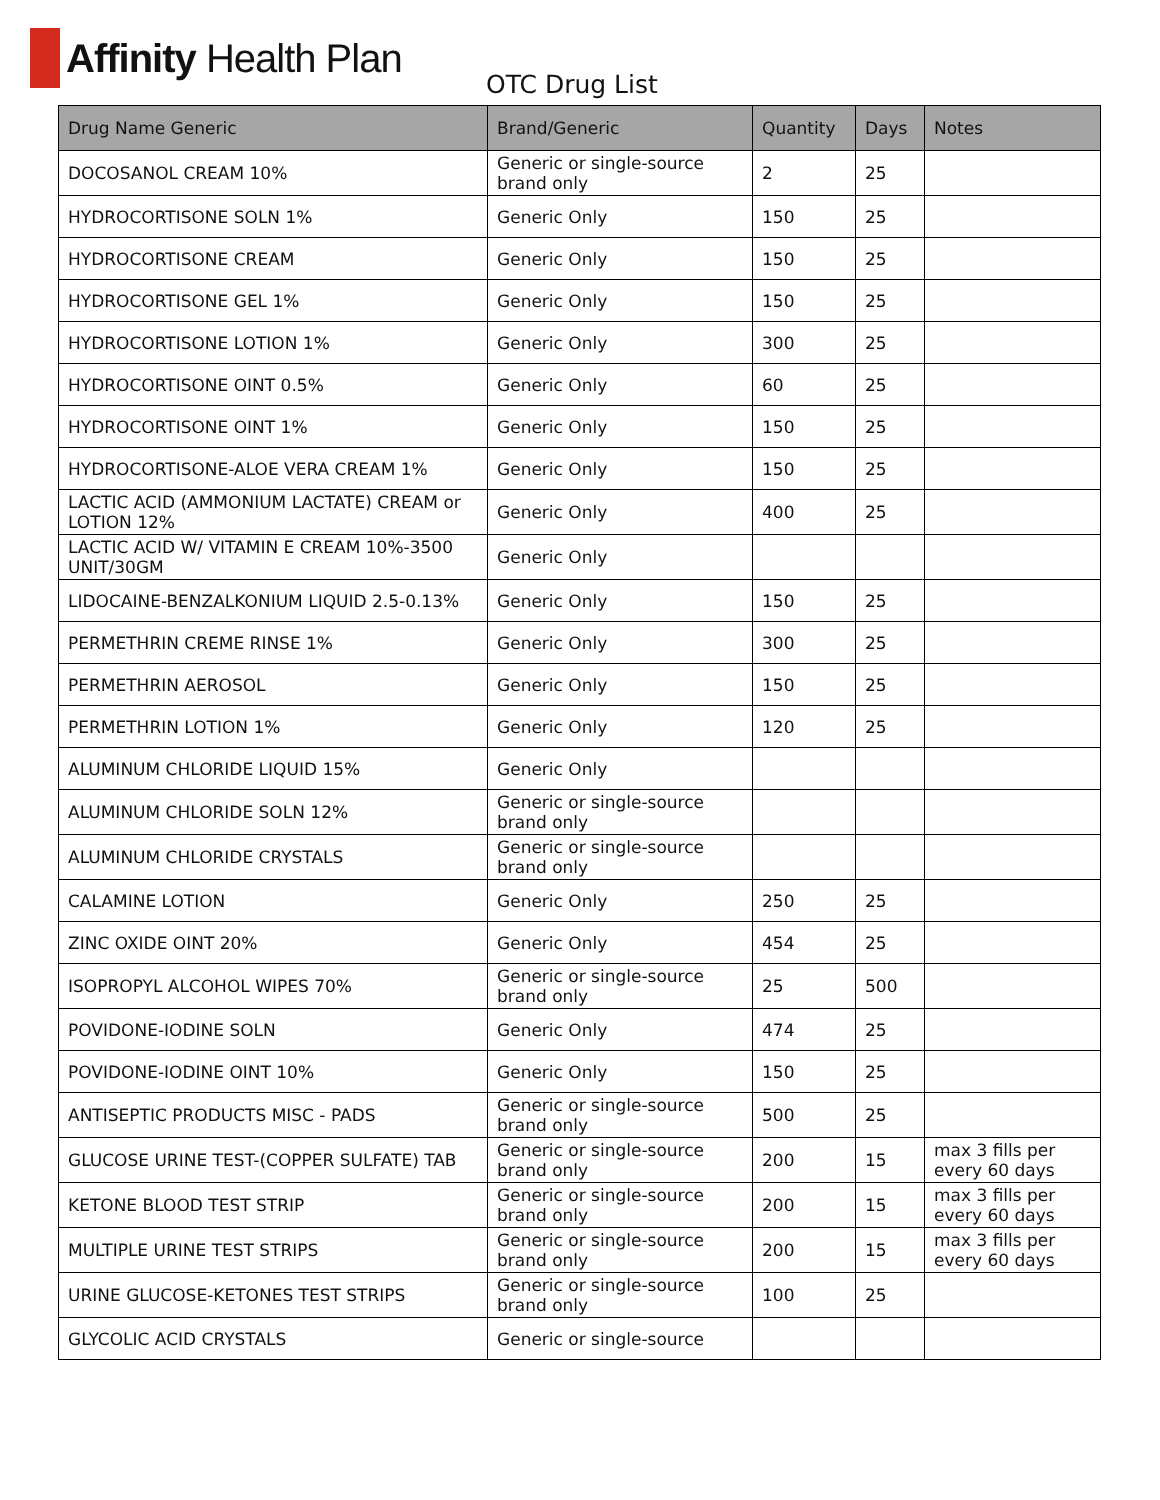Affinity Health Plan
OTC Drug List
| Drug Name Generic | Brand/Generic | Quantity | Days | Notes |
| --- | --- | --- | --- | --- |
| DOCOSANOL CREAM 10% | Generic or single-source brand only | 2 | 25 | |
| HYDROCORTISONE SOLN 1% | Generic Only | 150 | 25 | |
| HYDROCORTISONE CREAM | Generic Only | 150 | 25 | |
| HYDROCORTISONE GEL 1% | Generic Only | 150 | 25 | |
| HYDROCORTISONE LOTION 1% | Generic Only | 300 | 25 | |
| HYDROCORTISONE OINT 0.5% | Generic Only | 60 | 25 | |
| HYDROCORTISONE OINT 1% | Generic Only | 150 | 25 | |
| HYDROCORTISONE-ALOE VERA CREAM 1% | Generic Only | 150 | 25 | |
| LACTIC ACID (AMMONIUM LACTATE) CREAM or LOTION 12% | Generic Only | 400 | 25 | |
| LACTIC ACID W/ VITAMIN E CREAM 10%-3500 UNIT/30GM | Generic Only | | | |
| LIDOCAINE-BENZALKONIUM LIQUID 2.5-0.13% | Generic Only | 150 | 25 | |
| PERMETHRIN CREME RINSE 1% | Generic Only | 300 | 25 | |
| PERMETHRIN AEROSOL | Generic Only | 150 | 25 | |
| PERMETHRIN LOTION 1% | Generic Only | 120 | 25 | |
| ALUMINUM CHLORIDE LIQUID 15% | Generic Only | | | |
| ALUMINUM CHLORIDE SOLN 12% | Generic or single-source brand only | | | |
| ALUMINUM CHLORIDE CRYSTALS | Generic or single-source brand only | | | |
| CALAMINE LOTION | Generic Only | 250 | 25 | |
| ZINC OXIDE OINT 20% | Generic Only | 454 | 25 | |
| ISOPROPYL ALCOHOL WIPES 70% | Generic or single-source brand only | 25 | 500 | |
| POVIDONE-IODINE SOLN | Generic Only | 474 | 25 | |
| POVIDONE-IODINE OINT 10% | Generic Only | 150 | 25 | |
| ANTISEPTIC PRODUCTS MISC - PADS | Generic or single-source brand only | 500 | 25 | |
| GLUCOSE URINE TEST-(COPPER SULFATE) TAB | Generic or single-source brand only | 200 | 15 | max 3 fills per every 60 days |
| KETONE BLOOD TEST STRIP | Generic or single-source brand only | 200 | 15 | max 3 fills per every 60 days |
| MULTIPLE URINE TEST STRIPS | Generic or single-source brand only | 200 | 15 | max 3 fills per every 60 days |
| URINE GLUCOSE-KETONES TEST STRIPS | Generic or single-source brand only | 100 | 25 | |
| GLYCOLIC ACID CRYSTALS | Generic or single-source | | | |